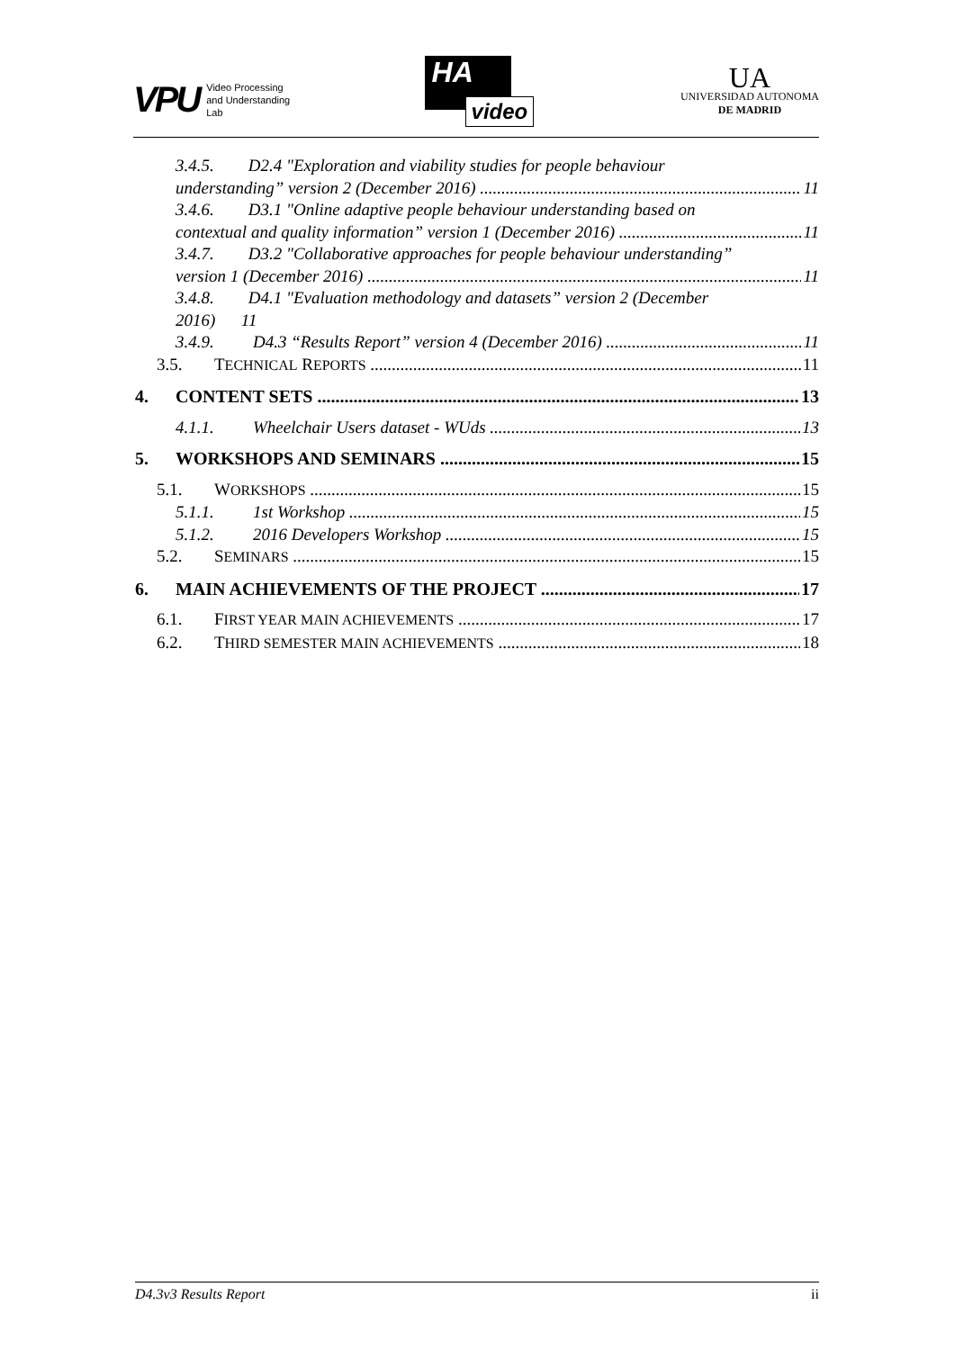VPU Video Processing
and Understanding
Lab
HA
video
UA
UNIVERSIDAD AUTONOMA
DE MADRID
3.4.5. D2.4 "Exploration and viability studies for people behaviour
understanding” version 2 (December 2016) 11
3.4.6. D3.1 "Online adaptive people behaviour understanding based on
contextual and quality information” version 1 (December 2016) 11
3.4.7. D3.2 "Collaborative approaches for people behaviour understanding”
version 1 (December 2016) 11
3.4.8. D4.1 "Evaluation methodology and datasets” version 2 (December
2016) 11
3.4.9. D4.3 “Results Report” version 4 (December 2016) 11
3.5. TECHNICAL REPORTS 11
4. CONTENT SETS 13
4.1.1. Wheelchair Users dataset - WUds 13
5. WORKSHOPS AND SEMINARS 15
5.1. WORKSHOPS 15
5.1.1. 1st Workshop 15
5.1.2. 2016 Developers Workshop 15
5.2. SEMINARS 15
6. MAIN ACHIEVEMENTS OF THE PROJECT 17
6.1. FIRST YEAR MAIN ACHIEVEMENTS 17
6.2. THIRD SEMESTER MAIN ACHIEVEMENTS 18
D4.3v3 Results Report ii